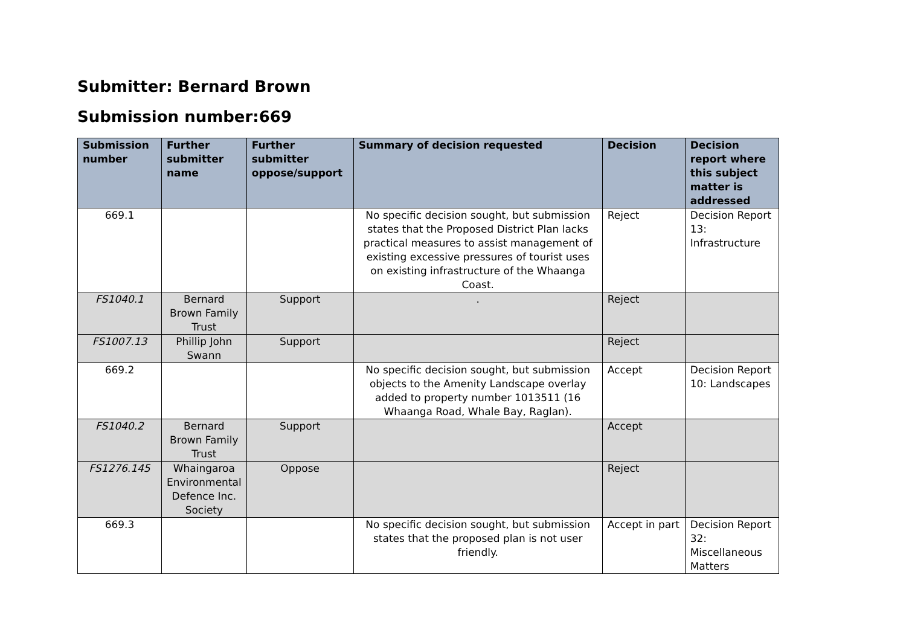Submitter: Bernard Brown
Submission number:669
| Submission number | Further submitter name | Further submitter oppose/support | Summary of decision requested | Decision | Decision report where this subject matter is addressed |
| --- | --- | --- | --- | --- | --- |
| 669.1 | | | No specific decision sought, but submission states that the Proposed District Plan lacks practical measures to assist management of existing excessive pressures of tourist uses on existing infrastructure of the Whaanga Coast. | Reject | Decision Report 13: Infrastructure |
| FS1040.1 | Bernard Brown Family Trust | Support | . | Reject | |
| FS1007.13 | Phillip John Swann | Support | | Reject | |
| 669.2 | | | No specific decision sought, but submission objects to the Amenity Landscape overlay added to property number 1013511 (16 Whaanga Road, Whale Bay, Raglan). | Accept | Decision Report 10: Landscapes |
| FS1040.2 | Bernard Brown Family Trust | Support | | Accept | |
| FS1276.145 | Whaingaroa Environmental Defence Inc. Society | Oppose | | Reject | |
| 669.3 | | | No specific decision sought, but submission states that the proposed plan is not user friendly. | Accept in part | Decision Report 32: Miscellaneous Matters |